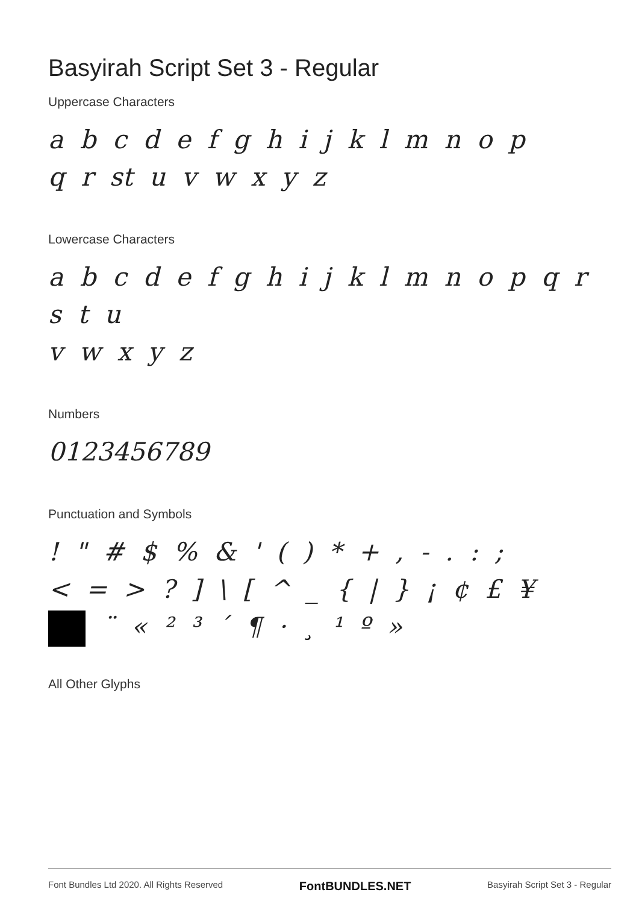Basyirah Script Set 3 - Regular
Uppercase Characters
a b c d e f g h i j k l m n o p
q r st u v w x y z
Lowercase Characters
a b c d e f g h i j k l m n o p q r s t u
v w x y z
Numbers
0123456789
Punctuation and Symbols
! " # $ % & ' ( ) * + , - . : ;
< = > ? ] \ [ ^ _ { | } ¡ ¢ £ ¥
¨ « ² ³ ´ ¶ · ¸ ¹ º »
All Other Glyphs
Font Bundles Ltd 2020. All Rights Reserved FontBUNDLES.NET Basyirah Script Set 3 - Regular